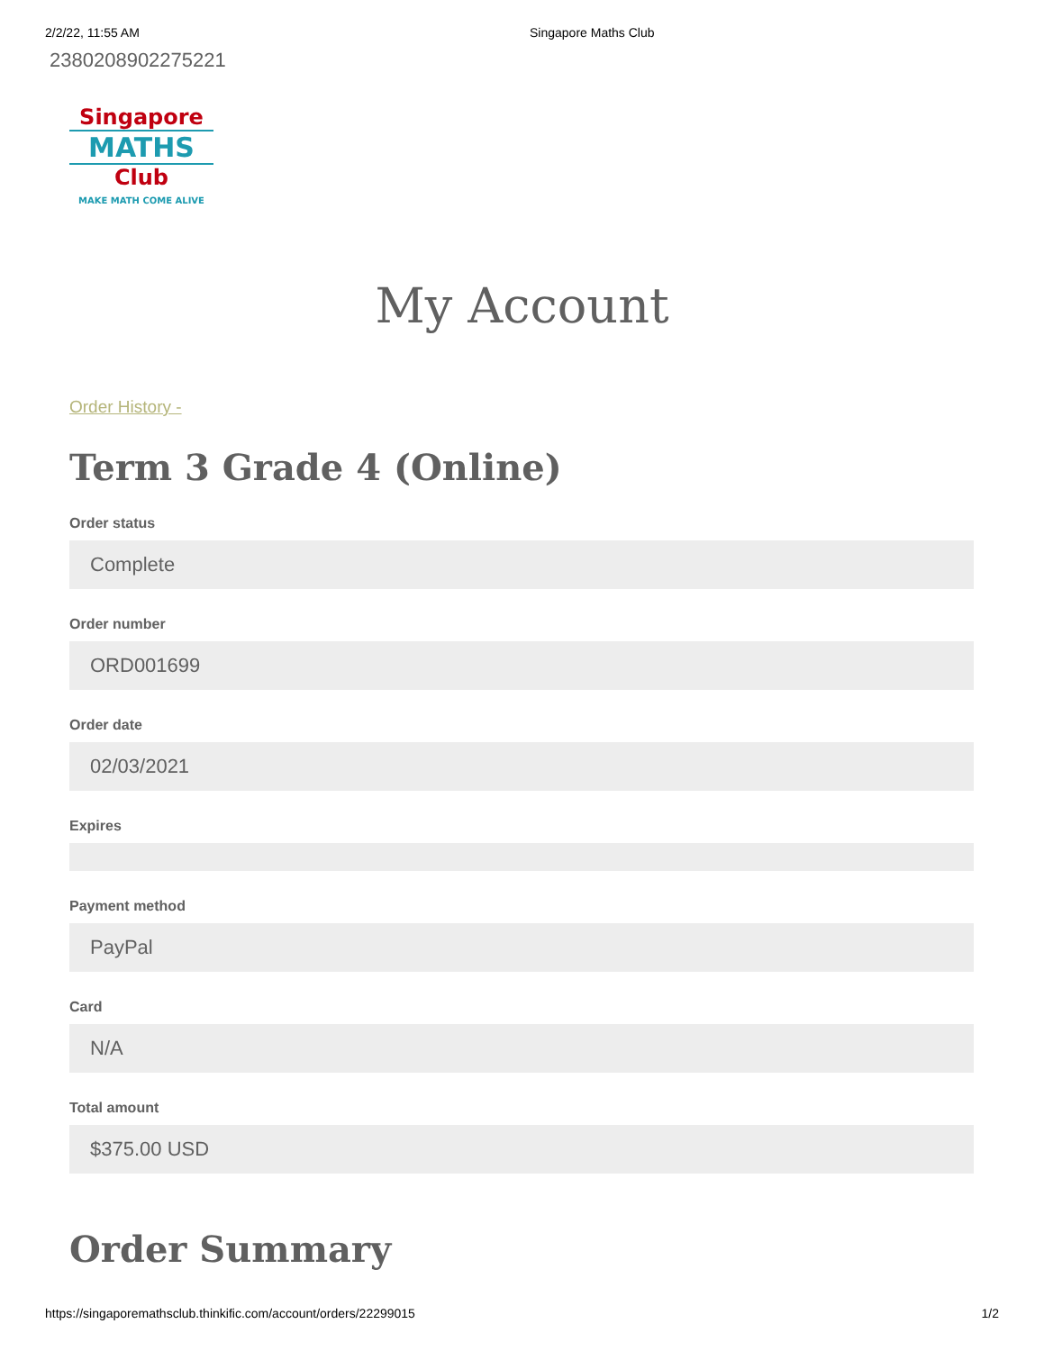2/2/22, 11:55 AM Singapore Maths Club
2380208902275221
Singapore
MATHS
Club
MAKE MATH COME ALIVE
My Account
Order History -
Term 3 Grade 4 (Online)
Order status
Complete
Order number
ORD001699
Order date
02/03/2021
Expires
Payment method
PayPal
Card
N/A
Total amount
$375.00 USD
Order Summary
https://singaporemathsclub.thinkific.com/account/orders/22299015 1/2